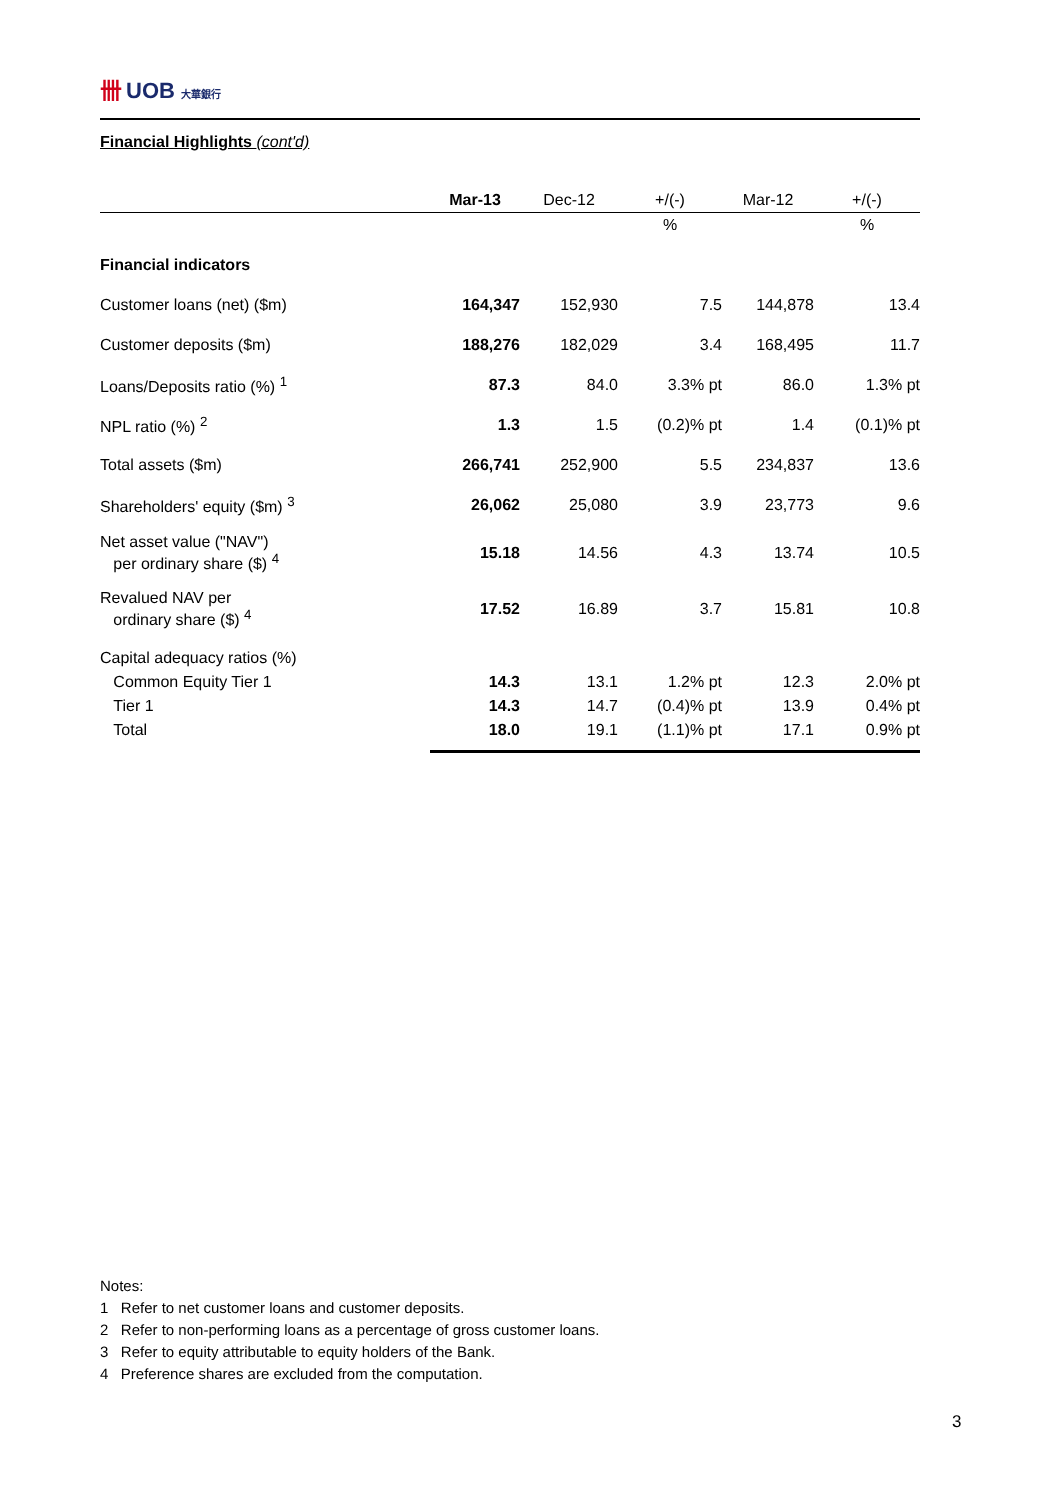卌 UOB 大華銀行
Financial Highlights (cont'd)
| | Mar-13 | Dec-12 | +/(-) | Mar-12 | +/(-) |
| --- | --- | --- | --- | --- | --- |
| | | | % | | % |
| Financial indicators | | | | | |
| Customer loans (net) ($m) | 164,347 | 152,930 | 7.5 | 144,878 | 13.4 |
| Customer deposits ($m) | 188,276 | 182,029 | 3.4 | 168,495 | 11.7 |
| Loans/Deposits ratio (%) <sup>1</sup> | 87.3 | 84.0 | 3.3% pt | 86.0 | 1.3% pt |
| NPL ratio (%) <sup>2</sup> | 1.3 | 1.5 | (0.2)% pt | 1.4 | (0.1)% pt |
| Total assets ($m) | 266,741 | 252,900 | 5.5 | 234,837 | 13.6 |
| Shareholders' equity ($m) <sup>3</sup> | 26,062 | 25,080 | 3.9 | 23,773 | 9.6 |
| Net asset value ("NAV") per ordinary share ($) <sup>4</sup> | 15.18 | 14.56 | 4.3 | 13.74 | 10.5 |
| Revalued NAV per ordinary share ($) <sup>4</sup> | 17.52 | 16.89 | 3.7 | 15.81 | 10.8 |
| Capital adequacy ratios (%) | | | | | |
| Common Equity Tier 1 | 14.3 | 13.1 | 1.2% pt | 12.3 | 2.0% pt |
| Tier 1 | 14.3 | 14.7 | (0.4)% pt | 13.9 | 0.4% pt |
| Total | 18.0 | 19.1 | (1.1)% pt | 17.1 | 0.9% pt |
Notes:
1 Refer to net customer loans and customer deposits.
2 Refer to non-performing loans as a percentage of gross customer loans.
3 Refer to equity attributable to equity holders of the Bank.
4 Preference shares are excluded from the computation.
3